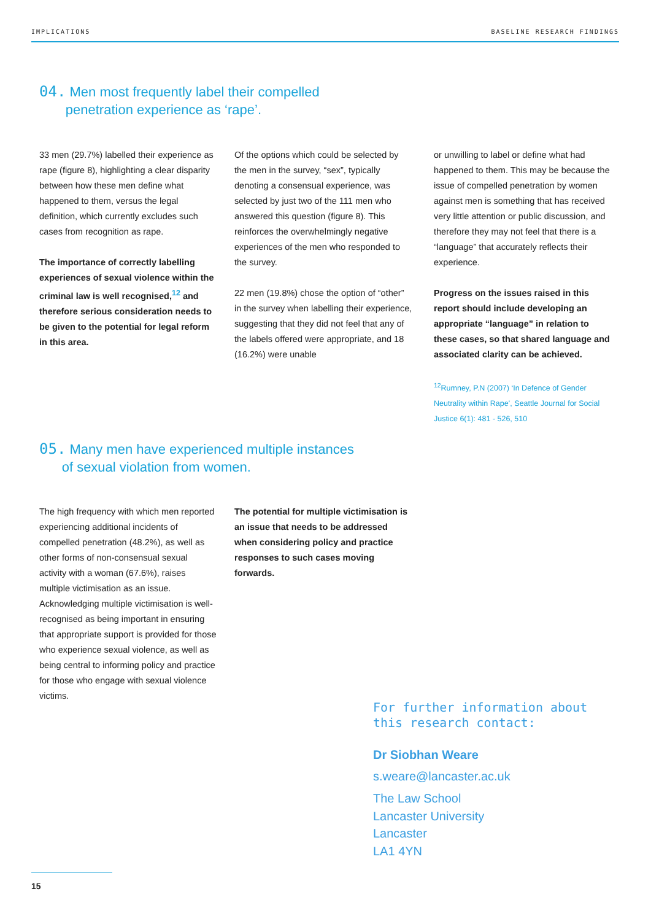IMPLICATIONS BASELINE RESEARCH FINDINGS
04. Men most frequently label their compelled
penetration experience as ‘rape’.
33 men (29.7%) labelled their experience as rape (figure 8), highlighting a clear disparity between how these men define what happened to them, versus the legal definition, which currently excludes such cases from recognition as rape.
The importance of correctly labelling experiences of sexual violence within the criminal law is well recognised,<sup>12</sup> and therefore serious consideration needs to be given to the potential for legal reform in this area.
Of the options which could be selected by the men in the survey, “sex”, typically denoting a consensual experience, was selected by just two of the 111 men who answered this question (figure 8). This reinforces the overwhelmingly negative experiences of the men who responded to the survey.
22 men (19.8%) chose the option of “other” in the survey when labelling their experience, suggesting that they did not feel that any of the labels offered were appropriate, and 18 (16.2%) were unable
or unwilling to label or define what had happened to them. This may be because the issue of compelled penetration by women against men is something that has received very little attention or public discussion, and therefore they may not feel that there is a “language” that accurately reflects their experience.
Progress on the issues raised in this report should include developing an appropriate “language” in relation to these cases, so that shared language and associated clarity can be achieved.
<sup>12</sup> Rumney, P.N (2007) ‘In Defence of Gender Neutrality within Rape’, Seattle Journal for Social Justice 6(1): 481 - 526, 510
05. Many men have experienced multiple instances
of sexual violation from women.
The high frequency with which men reported experiencing additional incidents of compelled penetration (48.2%), as well as other forms of non-consensual sexual activity with a woman (67.6%), raises multiple victimisation as an issue. Acknowledging multiple victimisation is well-recognised as being important in ensuring that appropriate support is provided for those who experience sexual violence, as well as being central to informing policy and practice for those who engage with sexual violence victims.
The potential for multiple victimisation is an issue that needs to be addressed when considering policy and practice responses to such cases moving forwards.
For further information about
this research contact:
Dr Siobhan Weare
s.weare@lancaster.ac.uk
The Law School
Lancaster University
Lancaster
LA1 4YN
15